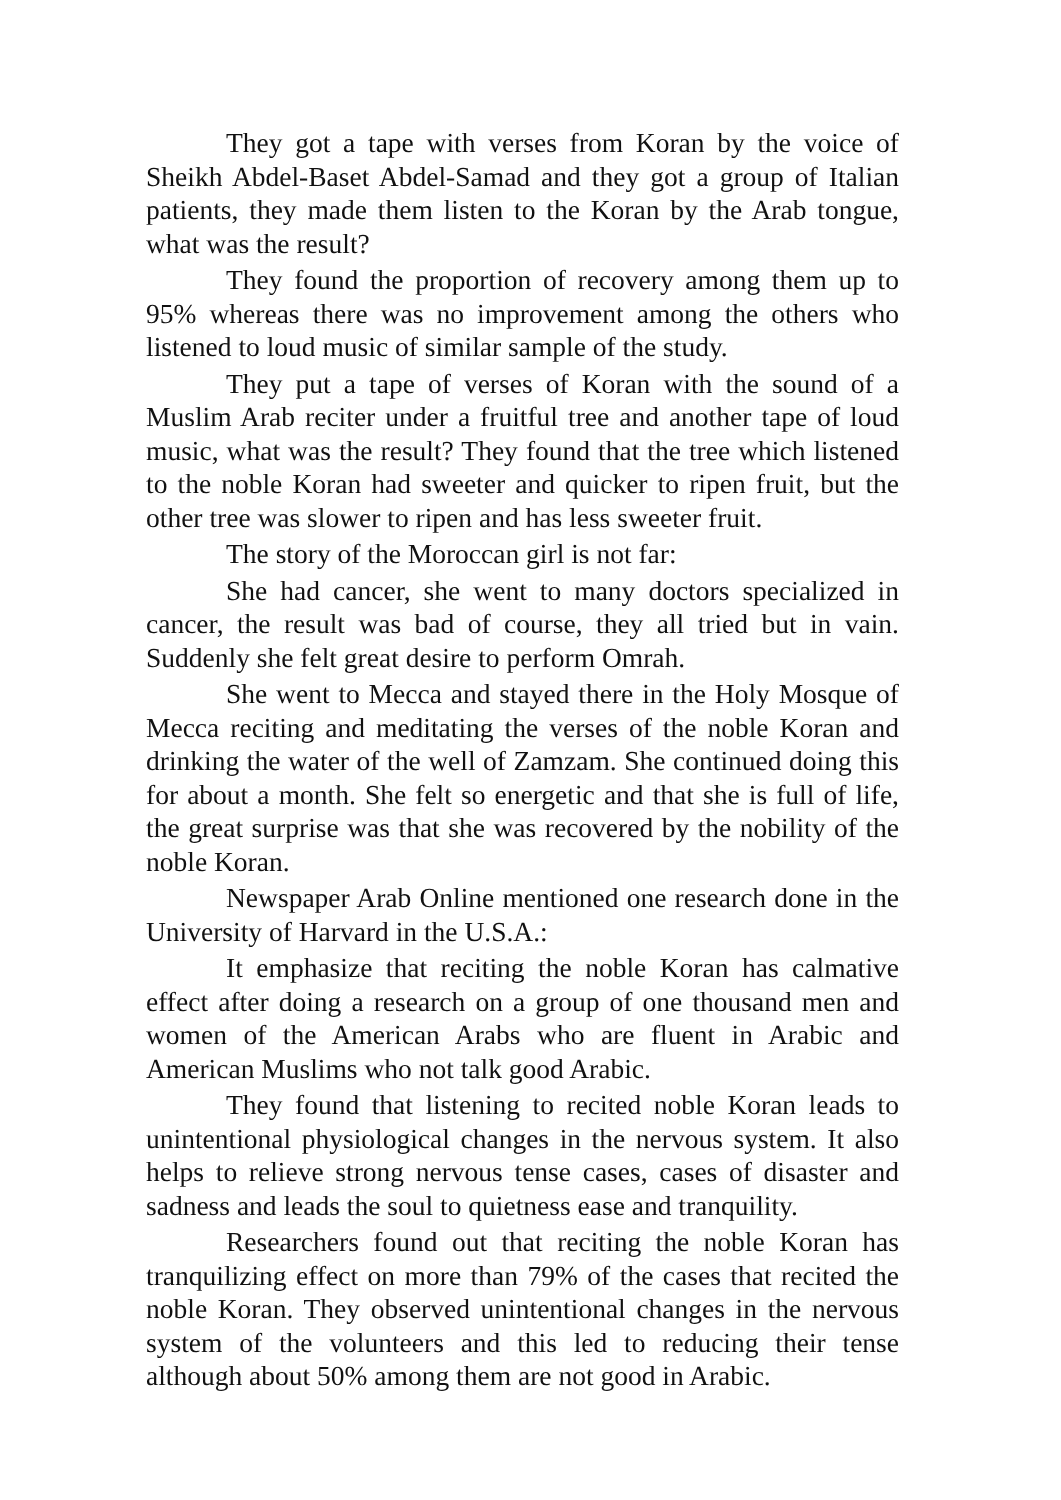They got a tape with verses from Koran by the voice of Sheikh Abdel-Baset Abdel-Samad and they got a group of Italian patients, they made them listen to the Koran by the Arab tongue, what was the result?
They found the proportion of recovery among them up to 95% whereas there was no improvement among the others who listened to loud music of similar sample of the study.
They put a tape of verses of Koran with the sound of a Muslim Arab reciter under a fruitful tree and another tape of loud music, what was the result? They found that the tree which listened to the noble Koran had sweeter and quicker to ripen fruit, but the other tree was slower to ripen and has less sweeter fruit.
The story of the Moroccan girl is not far:
She had cancer, she went to many doctors specialized in cancer, the result was bad of course, they all tried but in vain. Suddenly she felt great desire to perform Omrah.
She went to Mecca and stayed there in the Holy Mosque of Mecca reciting and meditating the verses of the noble Koran and drinking the water of the well of Zamzam. She continued doing this for about a month. She felt so energetic and that she is full of life, the great surprise was that she was recovered by the nobility of the noble Koran.
Newspaper Arab Online mentioned one research done in the University of Harvard in the U.S.A.:
It emphasize that reciting the noble Koran has calmative effect after doing a research on a group of one thousand men and women of the American Arabs who are fluent in Arabic and American Muslims who not talk good Arabic.
They found that listening to recited noble Koran leads to unintentional physiological changes in the nervous system. It also helps to relieve strong nervous tense cases, cases of disaster and sadness and leads the soul to quietness ease and tranquility.
Researchers found out that reciting the noble Koran has tranquilizing effect on more than 79% of the cases that recited the noble Koran. They observed unintentional changes in the nervous system of the volunteers and this led to reducing their tense although about 50% among them are not good in Arabic.